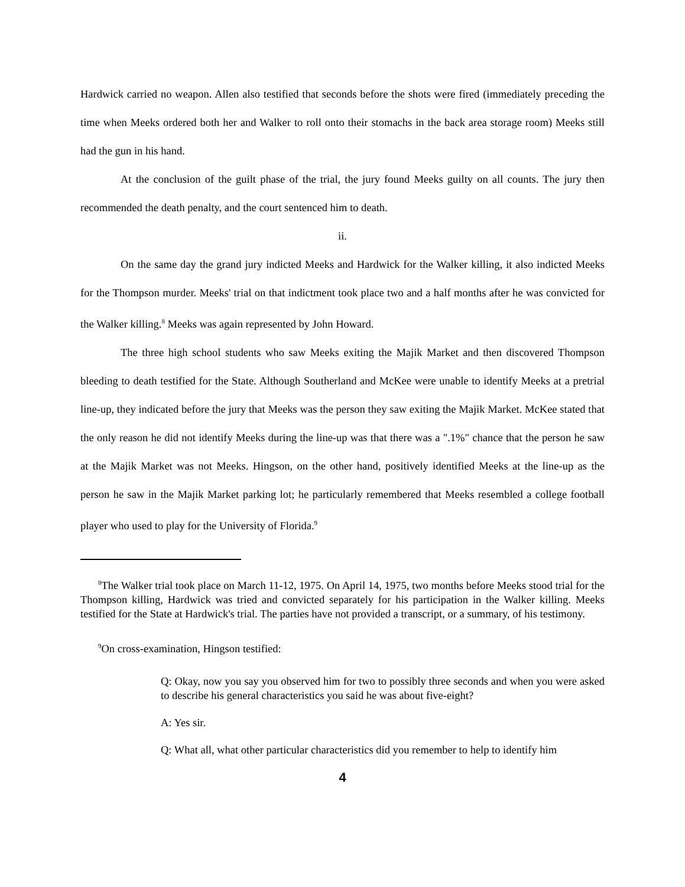Hardwick carried no weapon. Allen also testified that seconds before the shots were fired (immediately preceding the time when Meeks ordered both her and Walker to roll onto their stomachs in the back area storage room) Meeks still had the gun in his hand.
At the conclusion of the guilt phase of the trial, the jury found Meeks guilty on all counts. The jury then recommended the death penalty, and the court sentenced him to death.
ii.
On the same day the grand jury indicted Meeks and Hardwick for the Walker killing, it also indicted Meeks for the Thompson murder. Meeks' trial on that indictment took place two and a half months after he was convicted for the Walker killing.<sup>8</sup> Meeks was again represented by John Howard.
The three high school students who saw Meeks exiting the Majik Market and then discovered Thompson bleeding to death testified for the State. Although Southerland and McKee were unable to identify Meeks at a pretrial line-up, they indicated before the jury that Meeks was the person they saw exiting the Majik Market. McKee stated that the only reason he did not identify Meeks during the line-up was that there was a ".1%" chance that the person he saw at the Majik Market was not Meeks. Hingson, on the other hand, positively identified Meeks at the line-up as the person he saw in the Majik Market parking lot; he particularly remembered that Meeks resembled a college football player who used to play for the University of Florida.<sup>9</sup>
<sup>8</sup> The Walker trial took place on March 11-12, 1975. On April 14, 1975, two months before Meeks stood trial for the Thompson killing, Hardwick was tried and convicted separately for his participation in the Walker killing. Meeks testified for the State at Hardwick's trial. The parties have not provided a transcript, or a summary, of his testimony.
<sup>9</sup> On cross-examination, Hingson testified:
Q: Okay, now you say you observed him for two to possibly three seconds and when you were asked to describe his general characteristics you said he was about five-eight?
A: Yes sir.
Q: What all, what other particular characteristics did you remember to help to identify him
4